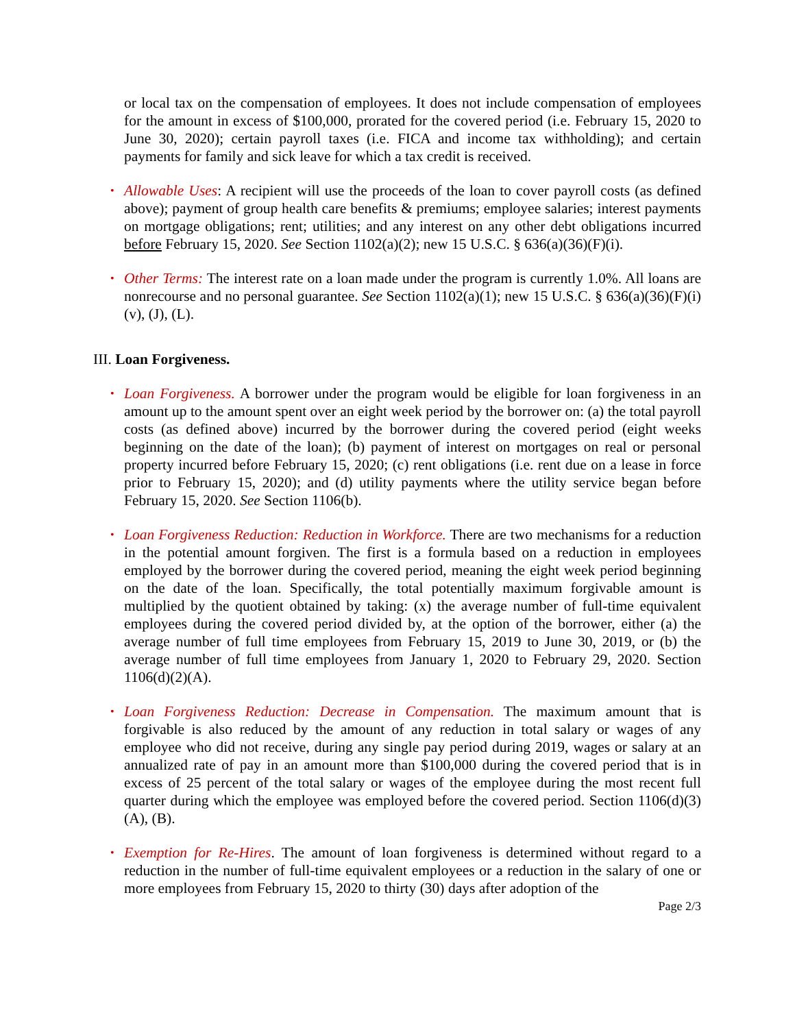or local tax on the compensation of employees. It does not include compensation of employees for the amount in excess of $100,000, prorated for the covered period (i.e. February 15, 2020 to June 30, 2020); certain payroll taxes (i.e. FICA and income tax withholding); and certain payments for family and sick leave for which a tax credit is received.
• Allowable Uses: A recipient will use the proceeds of the loan to cover payroll costs (as defined above); payment of group health care benefits & premiums; employee salaries; interest payments on mortgage obligations; rent; utilities; and any interest on any other debt obligations incurred before February 15, 2020. See Section 1102(a)(2); new 15 U.S.C. § 636(a)(36)(F)(i).
• Other Terms: The interest rate on a loan made under the program is currently 1.0%. All loans are nonrecourse and no personal guarantee. See Section 1102(a)(1); new 15 U.S.C. § 636(a)(36)(F)(i)(v), (J), (L).
III. Loan Forgiveness.
• Loan Forgiveness. A borrower under the program would be eligible for loan forgiveness in an amount up to the amount spent over an eight week period by the borrower on: (a) the total payroll costs (as defined above) incurred by the borrower during the covered period (eight weeks beginning on the date of the loan); (b) payment of interest on mortgages on real or personal property incurred before February 15, 2020; (c) rent obligations (i.e. rent due on a lease in force prior to February 15, 2020); and (d) utility payments where the utility service began before February 15, 2020. See Section 1106(b).
• Loan Forgiveness Reduction: Reduction in Workforce. There are two mechanisms for a reduction in the potential amount forgiven. The first is a formula based on a reduction in employees employed by the borrower during the covered period, meaning the eight week period beginning on the date of the loan. Specifically, the total potentially maximum forgivable amount is multiplied by the quotient obtained by taking: (x) the average number of full-time equivalent employees during the covered period divided by, at the option of the borrower, either (a) the average number of full time employees from February 15, 2019 to June 30, 2019, or (b) the average number of full time employees from January 1, 2020 to February 29, 2020. Section 1106(d)(2)(A).
• Loan Forgiveness Reduction: Decrease in Compensation. The maximum amount that is forgivable is also reduced by the amount of any reduction in total salary or wages of any employee who did not receive, during any single pay period during 2019, wages or salary at an annualized rate of pay in an amount more than $100,000 during the covered period that is in excess of 25 percent of the total salary or wages of the employee during the most recent full quarter during which the employee was employed before the covered period. Section 1106(d)(3)(A), (B).
• Exemption for Re-Hires. The amount of loan forgiveness is determined without regard to a reduction in the number of full-time equivalent employees or a reduction in the salary of one or more employees from February 15, 2020 to thirty (30) days after adoption of the
Page 2/3